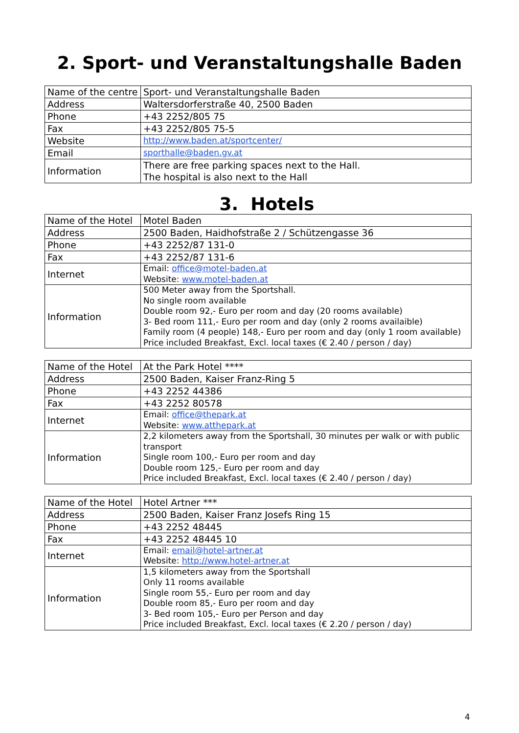2. Sport- und Veranstaltungshalle Baden
| Name of the centre | Sport- und Veranstaltungshalle Baden |
| Address | Waltersdorferstraße 40, 2500 Baden |
| Phone | +43 2252/805 75 |
| Fax | +43 2252/805 75-5 |
| Website | http://www.baden.at/sportcenter/ |
| Email | sporthalle@baden.gv.at |
| Information | There are free parking spaces next to the Hall. The hospital is also next to the Hall |
3. Hotels
| Name of the Hotel | Motel Baden |
| Address | 2500 Baden, Haidhofstraße 2 / Schützengasse 36 |
| Phone | +43 2252/87 131-0 |
| Fax | +43 2252/87 131-6 |
| Internet | Email: office@motel-baden.at Website: www.motel-baden.at |
| Information | 500 Meter away from the Sportshall. No single room available Double room 92,- Euro per room and day (20 rooms available) 3- Bed room 111,- Euro per room and day (only 2 rooms availaible) Family room (4 people) 148,- Euro per room and day (only 1 room available) Price included Breakfast, Excl. local taxes (€ 2.40 / person / day) |
| Name of the Hotel | At the Park Hotel **** |
| Address | 2500 Baden, Kaiser Franz-Ring 5 |
| Phone | +43 2252 44386 |
| Fax | +43 2252 80578 |
| Internet | Email: office@thepark.at Website: www.atthepark.at |
| Information | 2,2 kilometers away from the Sportshall, 30 minutes per walk or with public transport Single room 100,- Euro per room and day Double room 125,- Euro per room and day Price included Breakfast, Excl. local taxes (€ 2.40 / person / day) |
| Name of the Hotel | Hotel Artner *** |
| Address | 2500 Baden, Kaiser Franz Josefs Ring 15 |
| Phone | +43 2252 48445 |
| Fax | +43 2252 48445 10 |
| Internet | Email: email@hotel-artner.at Website: http://www.hotel-artner.at |
| Information | 1,5 kilometers away from the Sportshall Only 11 rooms available Single room 55,- Euro per room and day Double room 85,- Euro per room and day 3- Bed room 105,- Euro per Person and day Price included Breakfast, Excl. local taxes (€ 2.20 / person / day) |
4